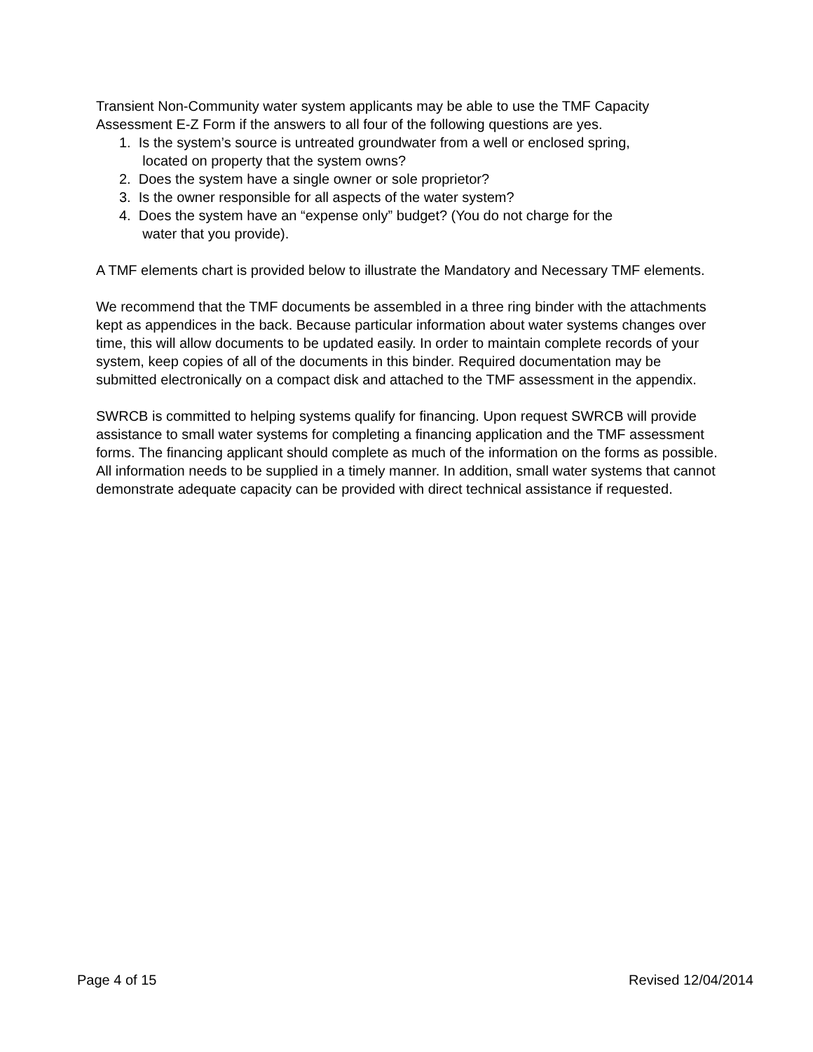Transient Non-Community water system applicants may be able to use the TMF Capacity Assessment E-Z Form if the answers to all four of the following questions are yes.
1. Is the system’s source is untreated groundwater from a well or enclosed spring,
located on property that the system owns?
2. Does the system have a single owner or sole proprietor?
3. Is the owner responsible for all aspects of the water system?
4. Does the system have an “expense only” budget? (You do not charge for the
water that you provide).
A TMF elements chart is provided below to illustrate the Mandatory and Necessary TMF elements.
We recommend that the TMF documents be assembled in a three ring binder with the attachments kept as appendices in the back. Because particular information about water systems changes over time, this will allow documents to be updated easily. In order to maintain complete records of your system, keep copies of all of the documents in this binder. Required documentation may be submitted electronically on a compact disk and attached to the TMF assessment in the appendix.
SWRCB is committed to helping systems qualify for financing. Upon request SWRCB will provide assistance to small water systems for completing a financing application and the TMF assessment forms. The financing applicant should complete as much of the information on the forms as possible. All information needs to be supplied in a timely manner. In addition, small water systems that cannot demonstrate adequate capacity can be provided with direct technical assistance if requested.
Page 4 of 15 Revised 12/04/2014